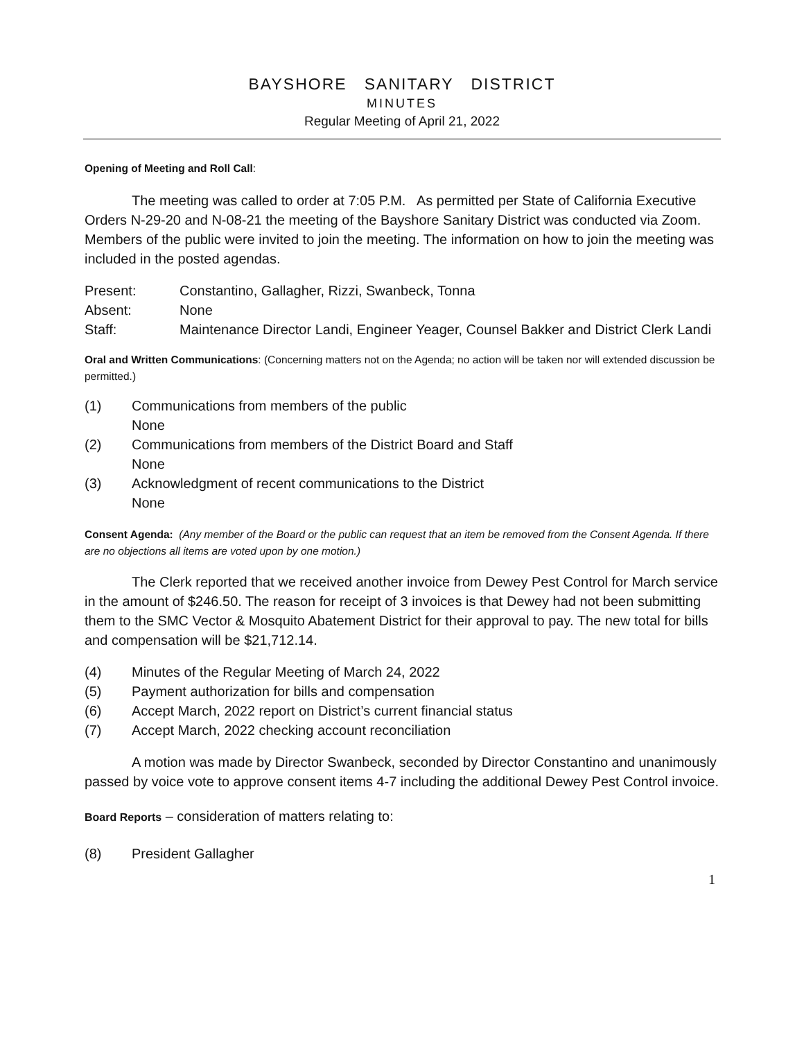BAYSHORE SANITARY DISTRICT
MINUTES
Regular Meeting of April 21, 2022
Opening of Meeting and Roll Call:
The meeting was called to order at 7:05 P.M. As permitted per State of California Executive Orders N-29-20 and N-08-21 the meeting of the Bayshore Sanitary District was conducted via Zoom. Members of the public were invited to join the meeting. The information on how to join the meeting was included in the posted agendas.
Present: Constantino, Gallagher, Rizzi, Swanbeck, Tonna
Absent: None
Staff: Maintenance Director Landi, Engineer Yeager, Counsel Bakker and District Clerk Landi
Oral and Written Communications: (Concerning matters not on the Agenda; no action will be taken nor will extended discussion be permitted.)
(1) Communications from members of the public
None
(2) Communications from members of the District Board and Staff
None
(3) Acknowledgment of recent communications to the District
None
Consent Agenda: (Any member of the Board or the public can request that an item be removed from the Consent Agenda. If there are no objections all items are voted upon by one motion.)
The Clerk reported that we received another invoice from Dewey Pest Control for March service in the amount of $246.50. The reason for receipt of 3 invoices is that Dewey had not been submitting them to the SMC Vector & Mosquito Abatement District for their approval to pay. The new total for bills and compensation will be $21,712.14.
(4) Minutes of the Regular Meeting of March 24, 2022
(5) Payment authorization for bills and compensation
(6) Accept March, 2022 report on District’s current financial status
(7) Accept March, 2022 checking account reconciliation
A motion was made by Director Swanbeck, seconded by Director Constantino and unanimously passed by voice vote to approve consent items 4-7 including the additional Dewey Pest Control invoice.
Board Reports – consideration of matters relating to:
(8) President Gallagher
1